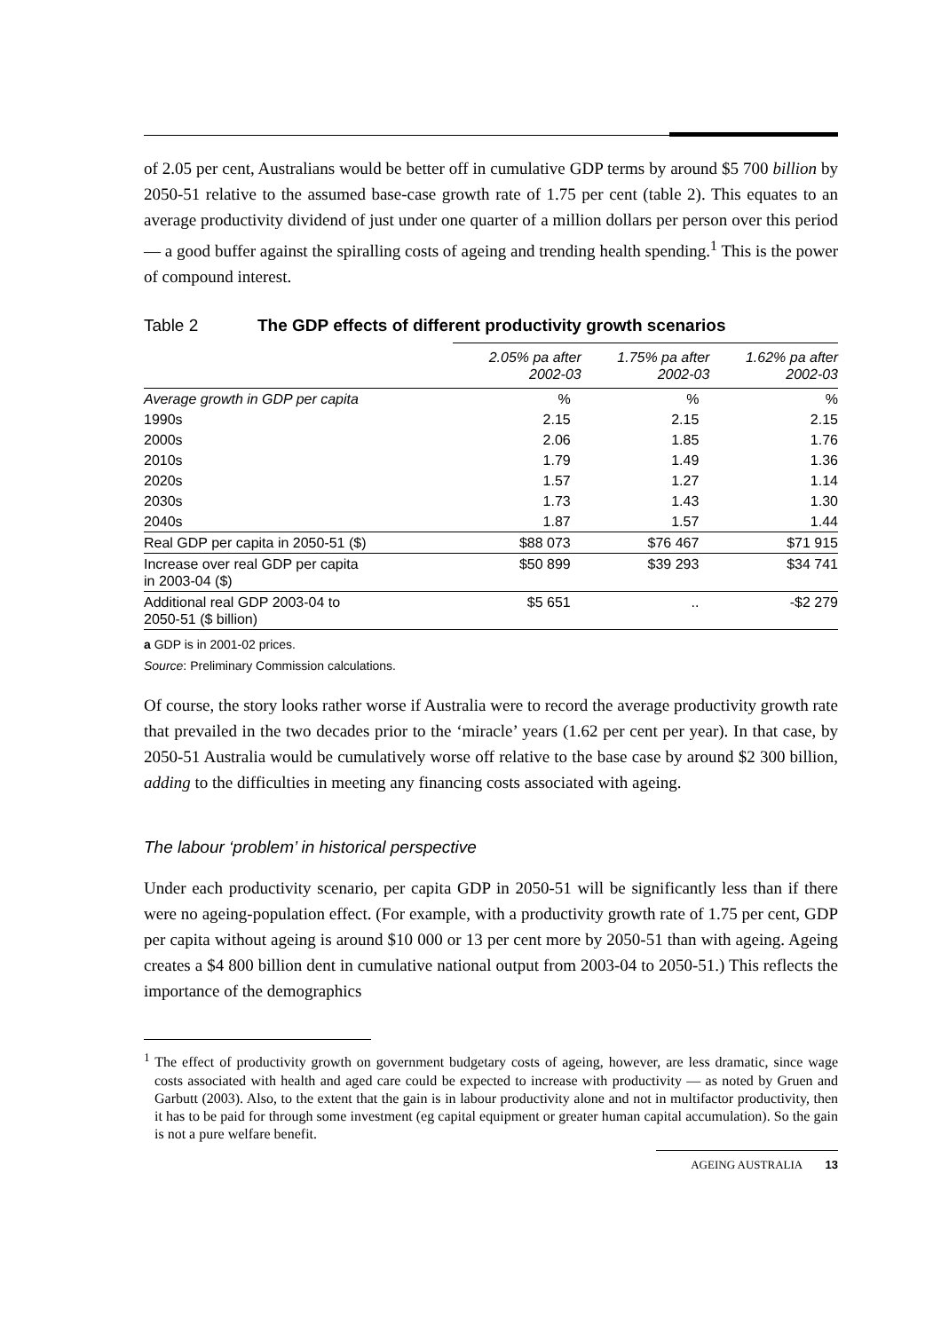of 2.05 per cent, Australians would be better off in cumulative GDP terms by around $5 700 billion by 2050-51 relative to the assumed base-case growth rate of 1.75 per cent (table 2). This equates to an average productivity dividend of just under one quarter of a million dollars per person over this period — a good buffer against the spiralling costs of ageing and trending health spending.<sup>1</sup> This is the power of compound interest.
Table 2 The GDP effects of different productivity growth scenarios
| | 2.05% pa after 2002-03 | 1.75% pa after 2002-03 | 1.62% pa after 2002-03 |
| --- | --- | --- | --- |
| Average growth in GDP per capita | % | % | % |
| 1990s | 2.15 | 2.15 | 2.15 |
| 2000s | 2.06 | 1.85 | 1.76 |
| 2010s | 1.79 | 1.49 | 1.36 |
| 2020s | 1.57 | 1.27 | 1.14 |
| 2030s | 1.73 | 1.43 | 1.30 |
| 2040s | 1.87 | 1.57 | 1.44 |
| Real GDP per capita in 2050-51 ($) | $88 073 | $76 467 | $71 915 |
| Increase over real GDP per capita in 2003-04 ($) | $50 899 | $39 293 | $34 741 |
| Additional real GDP 2003-04 to 2050-51 ($ billion) | $5 651 | .. | -$2 279 |
a GDP is in 2001-02 prices.
Source: Preliminary Commission calculations.
Of course, the story looks rather worse if Australia were to record the average productivity growth rate that prevailed in the two decades prior to the ‘miracle’ years (1.62 per cent per year). In that case, by 2050-51 Australia would be cumulatively worse off relative to the base case by around $2 300 billion, adding to the difficulties in meeting any financing costs associated with ageing.
The labour ‘problem’ in historical perspective
Under each productivity scenario, per capita GDP in 2050-51 will be significantly less than if there were no ageing-population effect. (For example, with a productivity growth rate of 1.75 per cent, GDP per capita without ageing is around $10 000 or 13 per cent more by 2050-51 than with ageing. Ageing creates a $4 800 billion dent in cumulative national output from 2003-04 to 2050-51.) This reflects the importance of the demographics
<sup>1</sup> The effect of productivity growth on government budgetary costs of ageing, however, are less dramatic, since wage costs associated with health and aged care could be expected to increase with productivity — as noted by Gruen and Garbutt (2003). Also, to the extent that the gain is in labour productivity alone and not in multifactor productivity, then it has to be paid for through some investment (eg capital equipment or greater human capital accumulation). So the gain is not a pure welfare benefit.
AGEING AUSTRALIA 13